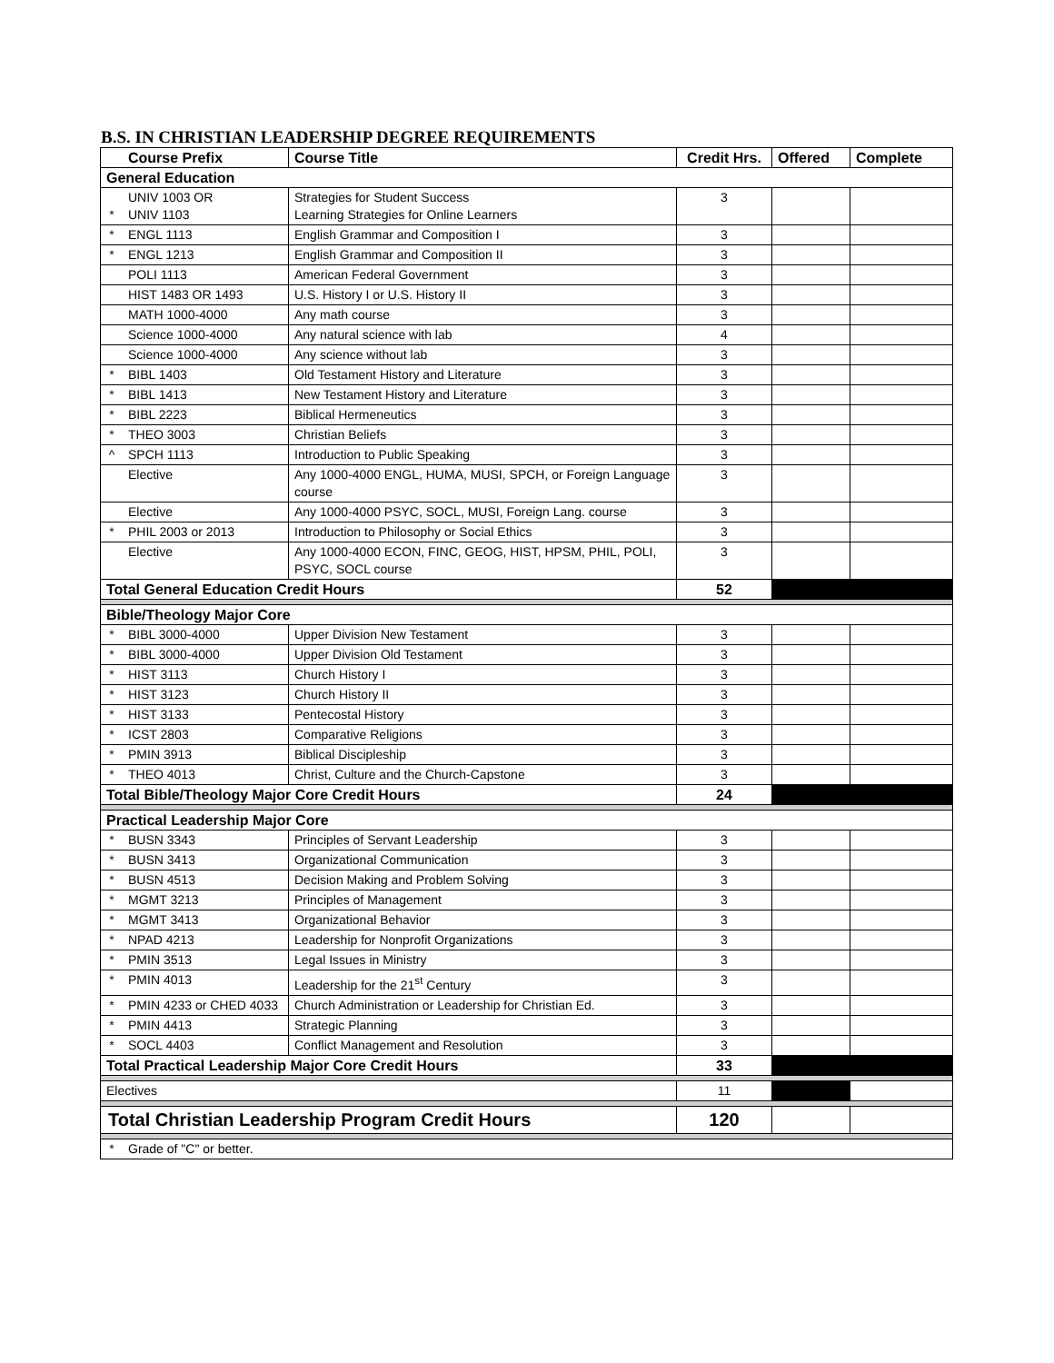B.S. IN CHRISTIAN LEADERSHIP DEGREE REQUIREMENTS
| | Course Prefix | Course Title | Credit Hrs. | Offered | Complete |
| --- | --- | --- | --- | --- | --- |
| General Education | | | | | |
| * | UNIV 1003 OR UNIV 1103 | Strategies for Student Success Learning Strategies for Online Learners | 3 | | |
| * | ENGL 1113 | English Grammar and Composition I | 3 | | |
| * | ENGL 1213 | English Grammar and Composition II | 3 | | |
| | POLI 1113 | American Federal Government | 3 | | |
| | HIST 1483 OR 1493 | U.S. History I or U.S. History II | 3 | | |
| | MATH 1000-4000 | Any math course | 3 | | |
| | Science 1000-4000 | Any natural science with lab | 4 | | |
| | Science 1000-4000 | Any science without lab | 3 | | |
| * | BIBL 1403 | Old Testament History and Literature | 3 | | |
| * | BIBL 1413 | New Testament History and Literature | 3 | | |
| * | BIBL 2223 | Biblical Hermeneutics | 3 | | |
| * | THEO 3003 | Christian Beliefs | 3 | | |
| ^ | SPCH 1113 | Introduction to Public Speaking | 3 | | |
| | Elective | Any 1000-4000 ENGL, HUMA, MUSI, SPCH, or Foreign Language course | 3 | | |
| | Elective | Any 1000-4000 PSYC, SOCL, MUSI, Foreign Lang. course | 3 | | |
| * | PHIL 2003 or 2013 | Introduction to Philosophy or Social Ethics | 3 | | |
| | Elective | Any 1000-4000 ECON, FINC, GEOG, HIST, HPSM, PHIL, POLI, PSYC, SOCL course | 3 | | |
| Total General Education Credit Hours | | | 52 | | |
| Bible/Theology Major Core | | | | | |
| * | BIBL 3000-4000 | Upper Division New Testament | 3 | | |
| * | BIBL 3000-4000 | Upper Division Old Testament | 3 | | |
| * | HIST 3113 | Church History I | 3 | | |
| * | HIST 3123 | Church History II | 3 | | |
| * | HIST 3133 | Pentecostal History | 3 | | |
| * | ICST 2803 | Comparative Religions | 3 | | |
| * | PMIN 3913 | Biblical Discipleship | 3 | | |
| * | THEO 4013 | Christ, Culture and the Church-Capstone | 3 | | |
| Total Bible/Theology Major Core Credit Hours | | | 24 | | |
| Practical Leadership Major Core | | | | | |
| * | BUSN 3343 | Principles of Servant Leadership | 3 | | |
| * | BUSN 3413 | Organizational Communication | 3 | | |
| * | BUSN 4513 | Decision Making and Problem Solving | 3 | | |
| * | MGMT 3213 | Principles of Management | 3 | | |
| * | MGMT 3413 | Organizational Behavior | 3 | | |
| * | NPAD 4213 | Leadership for Nonprofit Organizations | 3 | | |
| * | PMIN 3513 | Legal Issues in Ministry | 3 | | |
| * | PMIN 4013 | Leadership for the 21<sup>st</sup> Century | 3 | | |
| * | PMIN 4233 or CHED 4033 | Church Administration or Leadership for Christian Ed. | 3 | | |
| * | PMIN 4413 | Strategic Planning | 3 | | |
| * | SOCL 4403 | Conflict Management and Resolution | 3 | | |
| Total Practical Leadership Major Core Credit Hours | | | 33 | | |
| Electives | | | 11 | | |
| Total Christian Leadership Program Credit Hours | | | 120 | | |
| * | Grade of "C" or better. | | | | |